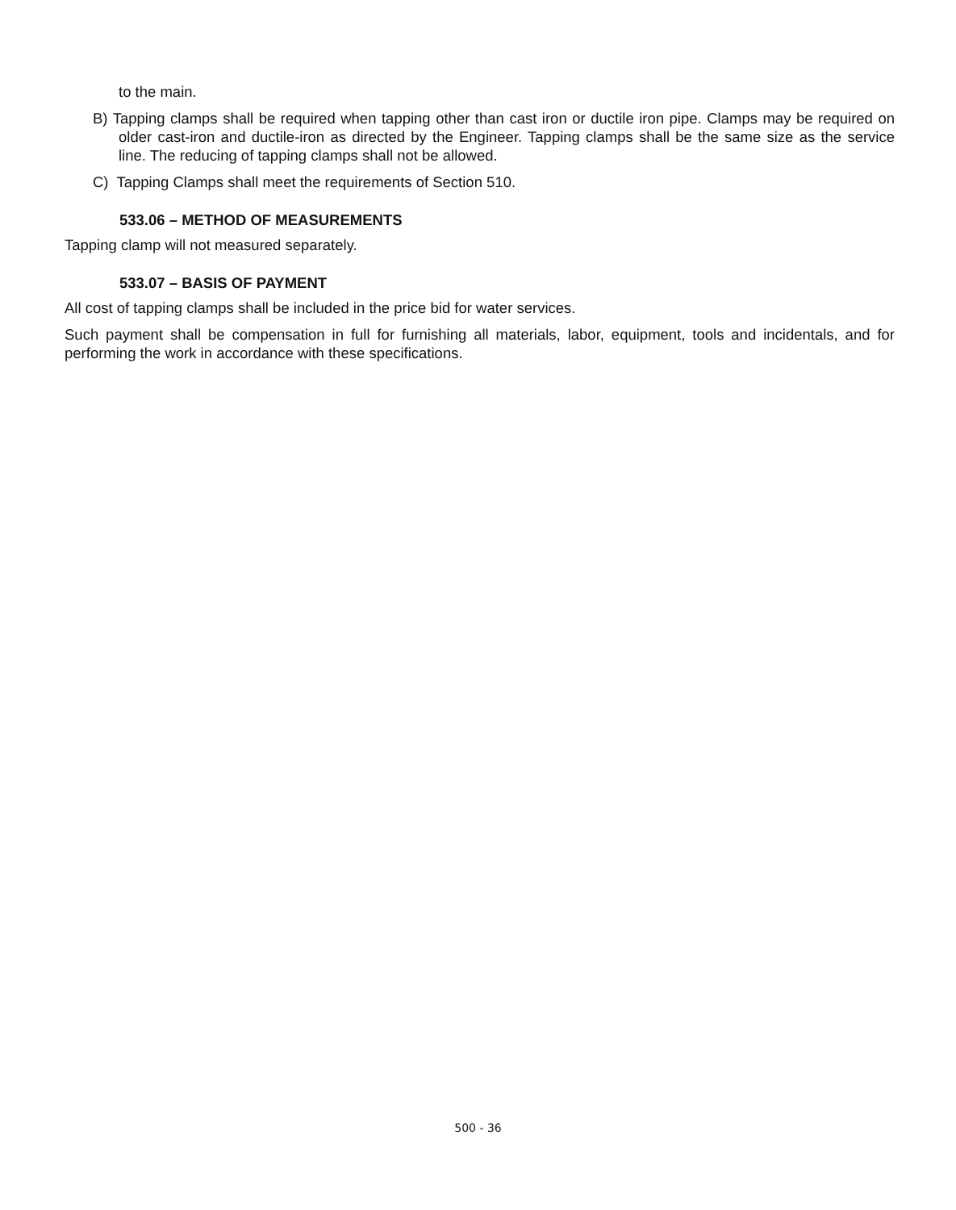to the main.
B) Tapping clamps shall be required when tapping other than cast iron or ductile iron pipe. Clamps may be required on older cast-iron and ductile-iron as directed by the Engineer. Tapping clamps shall be the same size as the service line. The reducing of tapping clamps shall not be allowed.
C) Tapping Clamps shall meet the requirements of Section 510.
533.06 – METHOD OF MEASUREMENTS
Tapping clamp will not measured separately.
533.07 – BASIS OF PAYMENT
All cost of tapping clamps shall be included in the price bid for water services.
Such payment shall be compensation in full for furnishing all materials, labor, equipment, tools and incidentals, and for performing the work in accordance with these specifications.
500 - 36